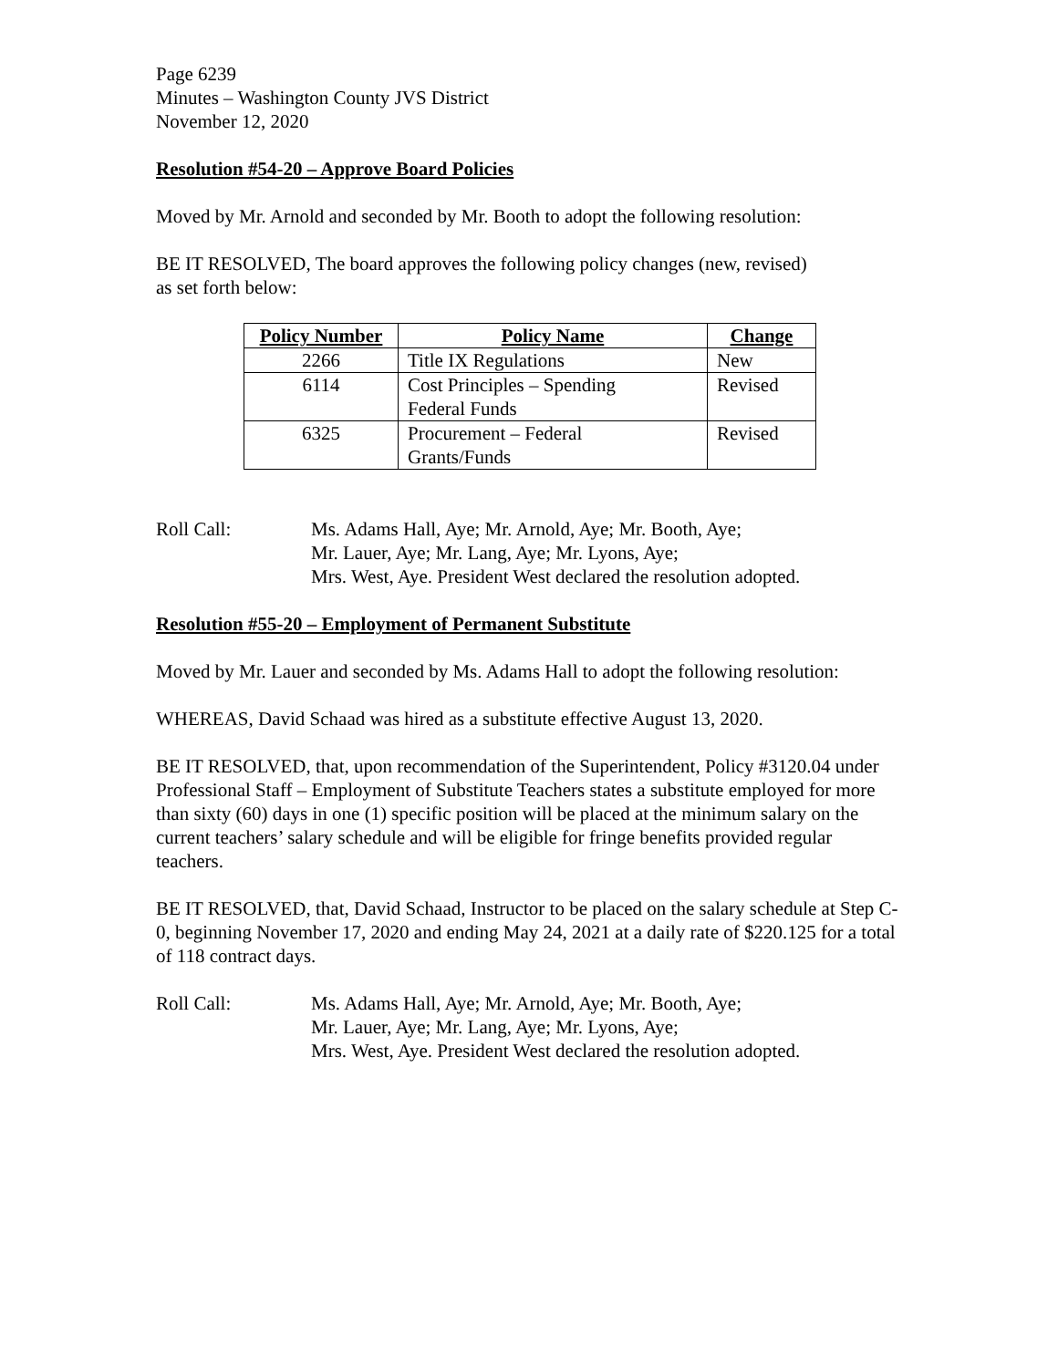Page 6239
Minutes – Washington County JVS District
November 12, 2020
Resolution #54-20 – Approve Board Policies
Moved by Mr. Arnold and seconded by Mr. Booth to adopt the following resolution:
BE IT RESOLVED, The board approves the following policy changes (new, revised)
as set forth below:
| Policy Number | Policy Name | Change |
| --- | --- | --- |
| 2266 | Title IX Regulations | New |
| 6114 | Cost Principles – Spending Federal Funds | Revised |
| 6325 | Procurement – Federal Grants/Funds | Revised |
Roll Call: Ms. Adams Hall, Aye; Mr. Arnold, Aye; Mr. Booth, Aye;
Mr. Lauer, Aye; Mr. Lang, Aye; Mr. Lyons, Aye;
Mrs. West, Aye. President West declared the resolution adopted.
Resolution #55-20 – Employment of Permanent Substitute
Moved by Mr. Lauer and seconded by Ms. Adams Hall to adopt the following resolution:
WHEREAS, David Schaad was hired as a substitute effective August 13, 2020.
BE IT RESOLVED, that, upon recommendation of the Superintendent, Policy #3120.04 under Professional Staff – Employment of Substitute Teachers states a substitute employed for more than sixty (60) days in one (1) specific position will be placed at the minimum salary on the current teachers’ salary schedule and will be eligible for fringe benefits provided regular teachers.
BE IT RESOLVED, that, David Schaad, Instructor to be placed on the salary schedule at Step C-0, beginning November 17, 2020 and ending May 24, 2021 at a daily rate of $220.125 for a total of 118 contract days.
Roll Call: Ms. Adams Hall, Aye; Mr. Arnold, Aye; Mr. Booth, Aye;
Mr. Lauer, Aye; Mr. Lang, Aye; Mr. Lyons, Aye;
Mrs. West, Aye. President West declared the resolution adopted.